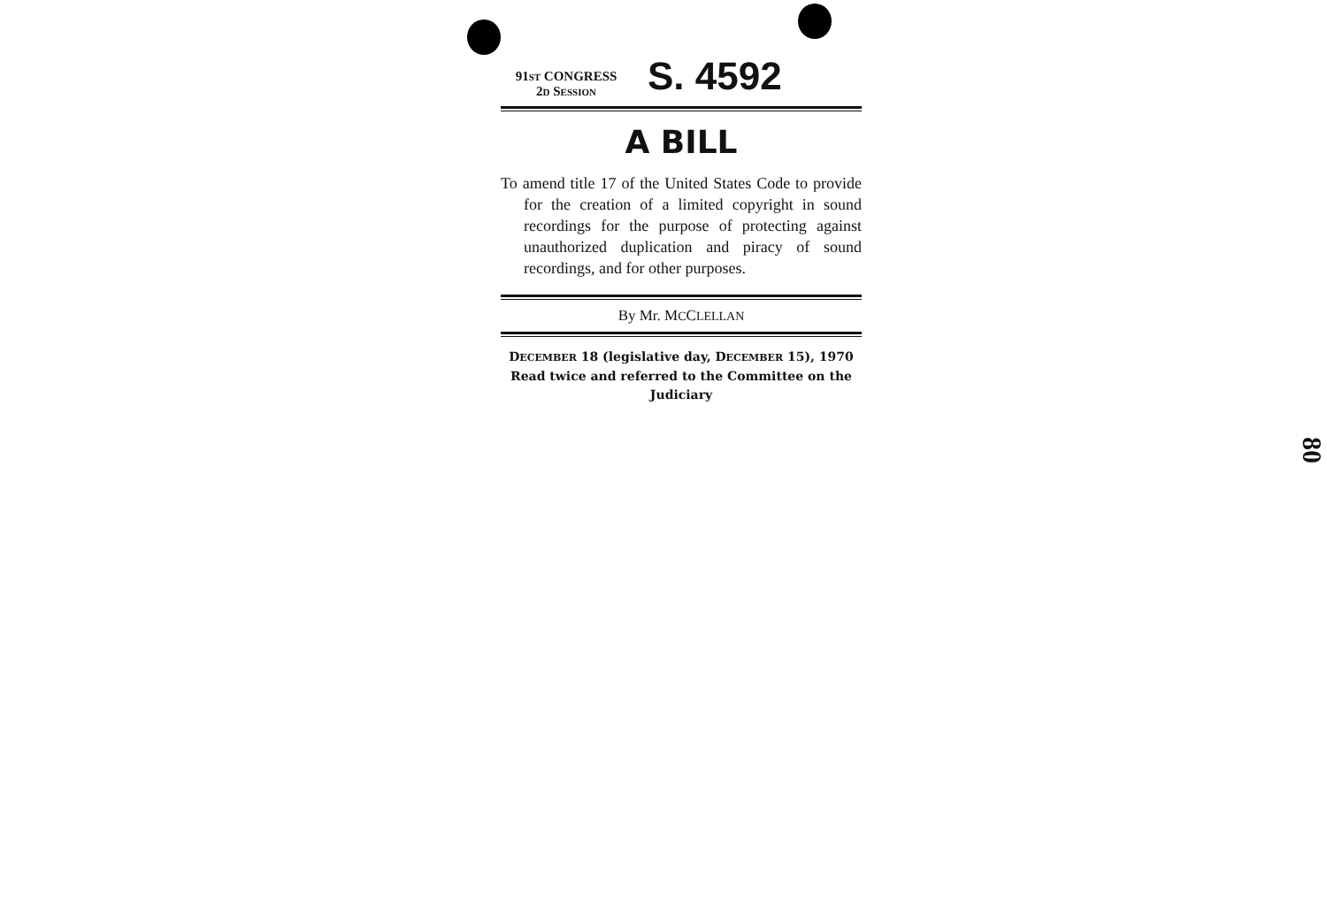91ST CONGRESS
2D SESSION
S. 4592
A BILL
To amend title 17 of the United States Code to provide for the creation of a limited copyright in sound recordings for the purpose of protecting against unauthorized duplication and piracy of sound recordings, and for other purposes.
By Mr. MCCLELLAN
DECEMBER 18 (legislative day, DECEMBER 15), 1970
Read twice and referred to the Committee on the Judiciary
80